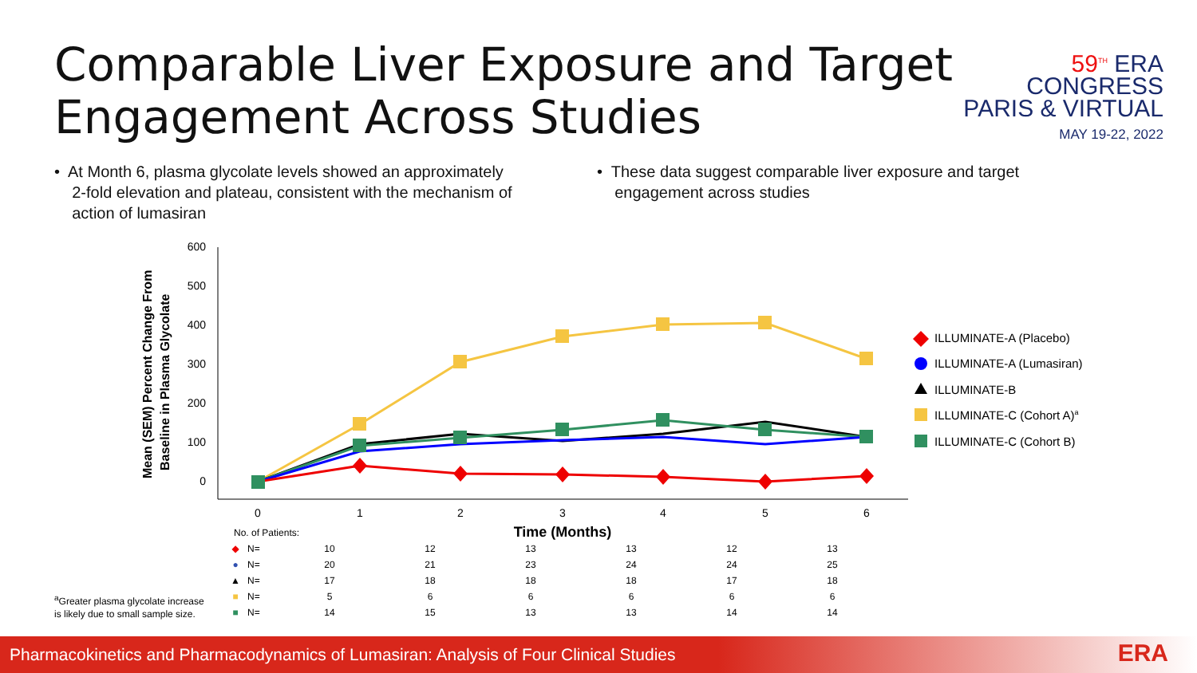Comparable Liver Exposure and Target
Engagement Across Studies
59<sup>TH</sup> ERA
CONGRESS
PARIS & VIRTUAL
MAY 19-22, 2022
• At Month 6, plasma glycolate levels showed an approximately
2-fold elevation and plateau, consistent with the mechanism of
action of lumasiran
• These data suggest comparable liver exposure and target
engagement across studies
Mean (SEM) Percent Change From
Baseline in Plasma Glycolate
600
500
400
300
200
100
0
0
1
2
3
4
5
6
Time (Months)
No. of Patients:
ILLUMINATE-A (Placebo)
ILLUMINATE-A (Lumasiran)
ILLUMINATE-B
ILLUMINATE-C (Cohort A)a
ILLUMINATE-C (Cohort B)
| ◆ | N= | 10 | 12 | 13 | 13 | 12 | 13 |
| ● | N= | 20 | 21 | 23 | 24 | 24 | 25 |
| ▲ | N= | 17 | 18 | 18 | 18 | 17 | 18 |
| ■ | N= | 5 | 6 | 6 | 6 | 6 | 6 |
| ■ | N= | 14 | 15 | 13 | 13 | 14 | 14 |
<sup>a</sup> Greater plasma glycolate increase
is likely due to small sample size.
Pharmacokinetics and Pharmacodynamics of Lumasiran: Analysis of Four Clinical Studies ERA